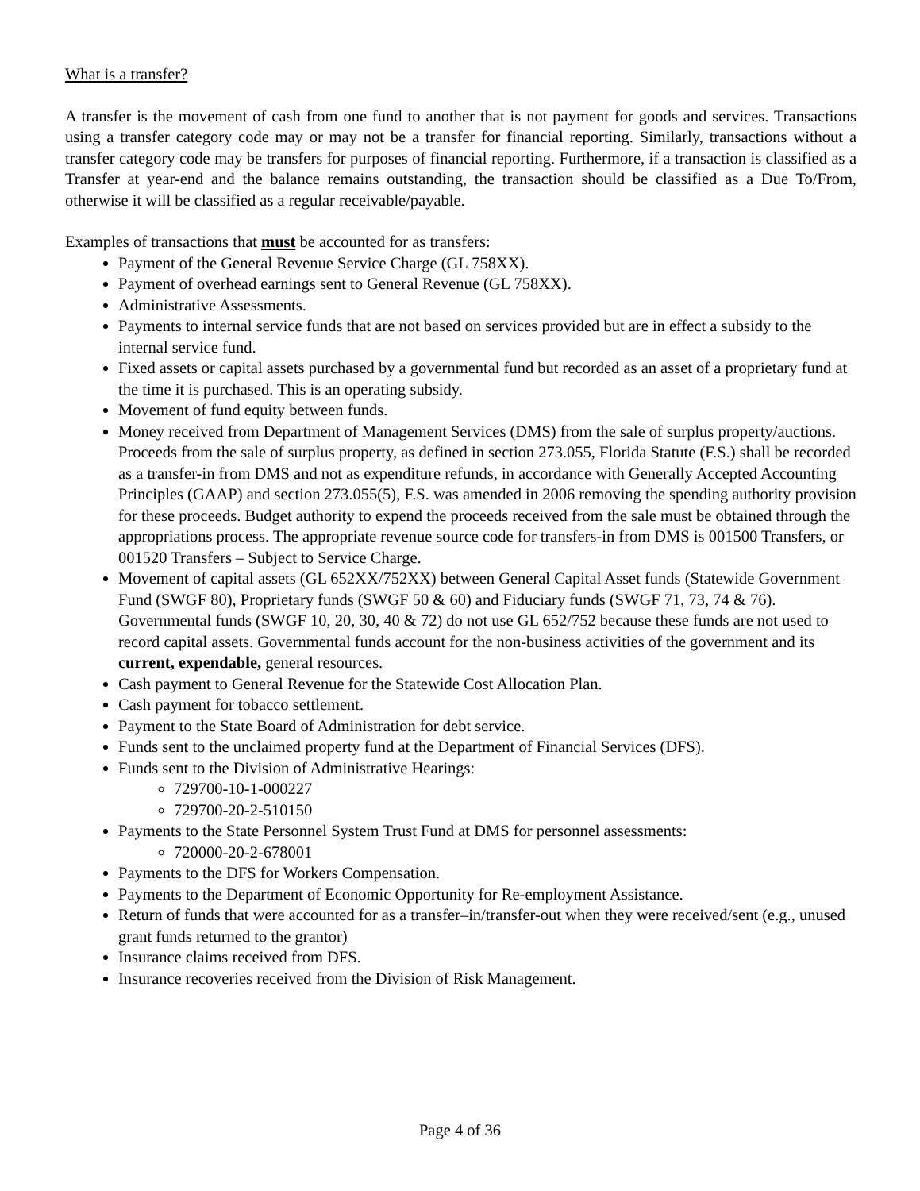What is a transfer?
A transfer is the movement of cash from one fund to another that is not payment for goods and services. Transactions using a transfer category code may or may not be a transfer for financial reporting. Similarly, transactions without a transfer category code may be transfers for purposes of financial reporting. Furthermore, if a transaction is classified as a Transfer at year-end and the balance remains outstanding, the transaction should be classified as a Due To/From, otherwise it will be classified as a regular receivable/payable.
Examples of transactions that must be accounted for as transfers:
Payment of the General Revenue Service Charge (GL 758XX).
Payment of overhead earnings sent to General Revenue (GL 758XX).
Administrative Assessments.
Payments to internal service funds that are not based on services provided but are in effect a subsidy to the internal service fund.
Fixed assets or capital assets purchased by a governmental fund but recorded as an asset of a proprietary fund at the time it is purchased. This is an operating subsidy.
Movement of fund equity between funds.
Money received from Department of Management Services (DMS) from the sale of surplus property/auctions. Proceeds from the sale of surplus property, as defined in section 273.055, Florida Statute (F.S.) shall be recorded as a transfer-in from DMS and not as expenditure refunds, in accordance with Generally Accepted Accounting Principles (GAAP) and section 273.055(5), F.S. was amended in 2006 removing the spending authority provision for these proceeds. Budget authority to expend the proceeds received from the sale must be obtained through the appropriations process. The appropriate revenue source code for transfers-in from DMS is 001500 Transfers, or 001520 Transfers – Subject to Service Charge.
Movement of capital assets (GL 652XX/752XX) between General Capital Asset funds (Statewide Government Fund (SWGF 80), Proprietary funds (SWGF 50 & 60) and Fiduciary funds (SWGF 71, 73, 74 & 76). Governmental funds (SWGF 10, 20, 30, 40 & 72) do not use GL 652/752 because these funds are not used to record capital assets. Governmental funds account for the non-business activities of the government and its current, expendable, general resources.
Cash payment to General Revenue for the Statewide Cost Allocation Plan.
Cash payment for tobacco settlement.
Payment to the State Board of Administration for debt service.
Funds sent to the unclaimed property fund at the Department of Financial Services (DFS).
Funds sent to the Division of Administrative Hearings:
729700-10-1-000227
729700-20-2-510150
Payments to the State Personnel System Trust Fund at DMS for personnel assessments:
720000-20-2-678001
Payments to the DFS for Workers Compensation.
Payments to the Department of Economic Opportunity for Re-employment Assistance.
Return of funds that were accounted for as a transfer–in/transfer-out when they were received/sent (e.g., unused grant funds returned to the grantor)
Insurance claims received from DFS.
Insurance recoveries received from the Division of Risk Management.
Page 4 of 36